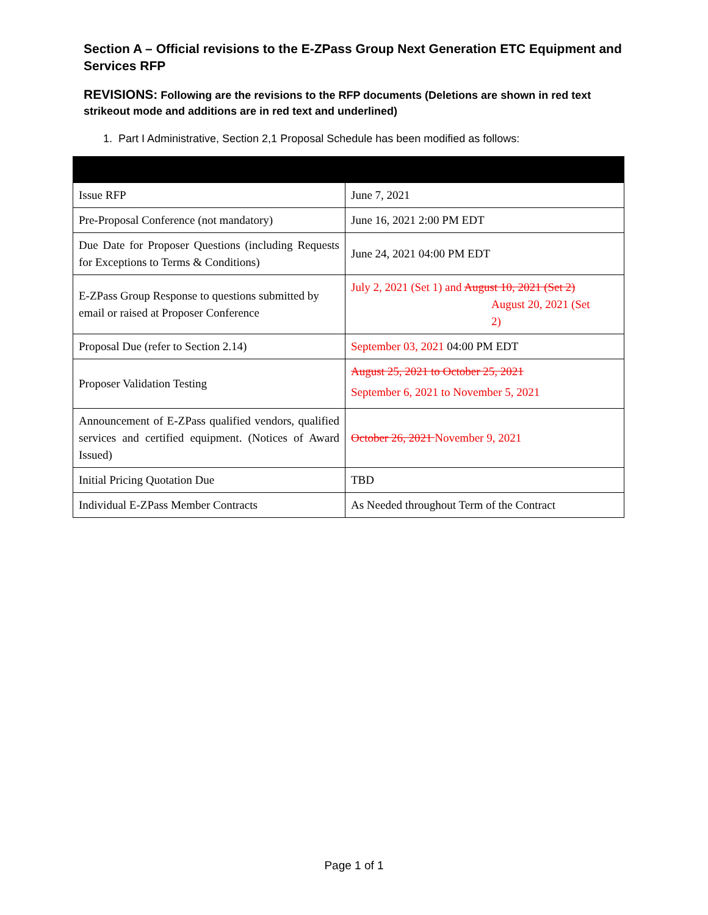Section A – Official revisions to the E-ZPass Group Next Generation ETC Equipment and Services RFP
REVISIONS: Following are the revisions to the RFP documents (Deletions are shown in red text strikeout mode and additions are in red text and underlined)
1. Part I Administrative, Section 2,1 Proposal Schedule has been modified as follows:
| Issue RFP | June 7, 2021 |
| Pre-Proposal Conference (not mandatory) | June 16, 2021 2:00 PM EDT |
| Due Date for Proposer Questions (including Requests for Exceptions to Terms & Conditions) | June 24, 2021 04:00 PM EDT |
| E-ZPass Group Response to questions submitted by email or raised at Proposer Conference | July 2, 2021 (Set 1) and August 10, 2021 (Set 2) August 20, 2021 (Set 2) |
| Proposal Due (refer to Section 2.14) | September 03, 2021 04:00 PM EDT |
| Proposer Validation Testing | August 25, 2021 to October 25, 2021 September 6, 2021 to November 5, 2021 |
| Announcement of E-ZPass qualified vendors, qualified services and certified equipment. (Notices of Award Issued) | October 26, 2021 November 9, 2021 |
| Initial Pricing Quotation Due | TBD |
| Individual E-ZPass Member Contracts | As Needed throughout Term of the Contract |
Page 1 of 1